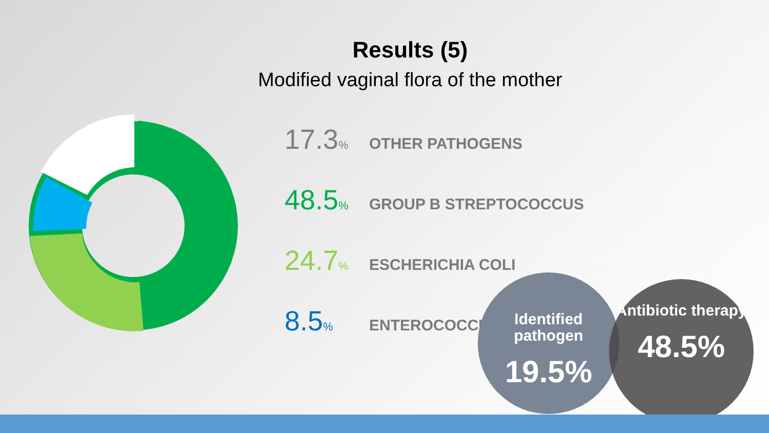Results (5)
Modified vaginal flora of the mother
17.3% OTHER PATHOGENS
48.5% GROUP B STREPTOCOCCUS
24.7% ESCHERICHIA COLI
8.5% ENTEROCOCCUS
Identified pathogen
19.5%
Antibiotic therapy
48.5%